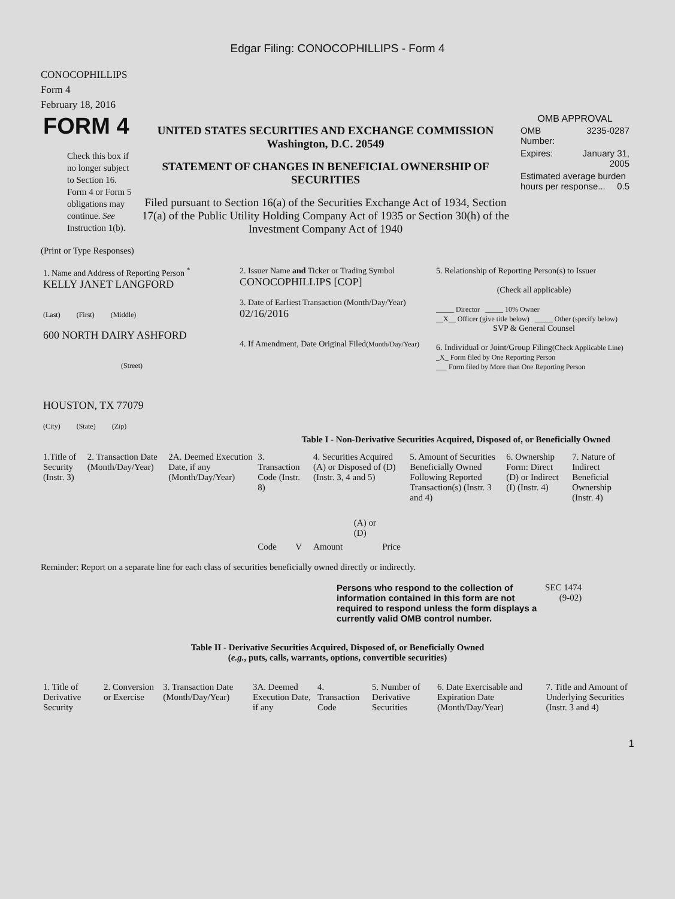Edgar Filing: CONOCOPHILLIPS - Form 4
CONOCOPHILLIPS
Form 4
February 18, 2016
| FORM 4 Check this box if no longer subject to Section 16. Form 4 or Form 5 obligations may continue. See Instruction 1(b). | UNITED STATES SECURITIES AND EXCHANGE COMMISSION Washington, D.C. 20549 STATEMENT OF CHANGES IN BENEFICIAL OWNERSHIP OF SECURITIES Filed pursuant to Section 16(a) of the Securities Exchange Act of 1934, Section 17(a) of the Public Utility Holding Company Act of 1935 or Section 30(h) of the Investment Company Act of 1940 | OMB APPROVAL / OMB Number: / 3235-0287 / / Expires: / January 31, 2005 / / Estimated average burden hours per response... 0.5 / / |
(Print or Type Responses)
| 1. Name and Address of Reporting Person <sup>*</sup> KELLY JANET LANGFORD (Last) (First) (Middle) 600 NORTH DAIRY ASHFORD (Street) HOUSTON, TX 77079 (City) (State) (Zip) | 2. Issuer Name and Ticker or Trading Symbol CONOCOPHILLIPS [COP] 3. Date of Earliest Transaction (Month/Day/Year) 02/16/2016 4. If Amendment, Date Original Filed (Month/Day/Year) | 5. Relationship of Reporting Person(s) to Issuer (Check all applicable) _____ Director _____ 10% Owner __X__ Officer (give title below) _____ Other (specify below) SVP & General Counsel 6. Individual or Joint/Group Filing (Check Applicable Line) _X_ Form filed by One Reporting Person ___ Form filed by More than One Reporting Person |
Table I - Non-Derivative Securities Acquired, Disposed of, or Beneficially Owned
| 1.Title of Security (Instr. 3) | 2. Transaction Date (Month/Day/Year) | 2A. Deemed Execution Date, if any (Month/Day/Year) | 3. Transaction Code (Instr. 8) | | 4. Securities Acquired (A) or Disposed of (D) (Instr. 3, 4 and 5) | | | 5. Amount of Securities Beneficially Owned Following Reported Transaction(s) (Instr. 3 and 4) | 6. Ownership Form: Direct (D) or Indirect (I) (Instr. 4) | 7. Nature of Indirect Beneficial Ownership (Instr. 4) |
| --- | --- | --- | --- | --- | --- | --- | --- | --- | --- | --- |
| | | | Code | V | Amount | (A) or (D) | Price | | | |
Reminder: Report on a separate line for each class of securities beneficially owned directly or indirectly.
| Persons who respond to the collection of information contained in this form are not required to respond unless the form displays a currently valid OMB control number. | SEC 1474 (9-02) |
Table II - Derivative Securities Acquired, Disposed of, or Beneficially Owned
(e.g., puts, calls, warrants, options, convertible securities)
| 1. Title of Derivative Security | 2. Conversion or Exercise | 3. Transaction Date (Month/Day/Year) | 3A. Deemed Execution Date, if any | 4. Transaction Code | 5. Number of Derivative Securities | 6. Date Exercisable and Expiration Date (Month/Day/Year) | 7. Title and Amount of Underlying Securities (Instr. 3 and 4) |
| --- | --- | --- | --- | --- | --- | --- | --- |
1